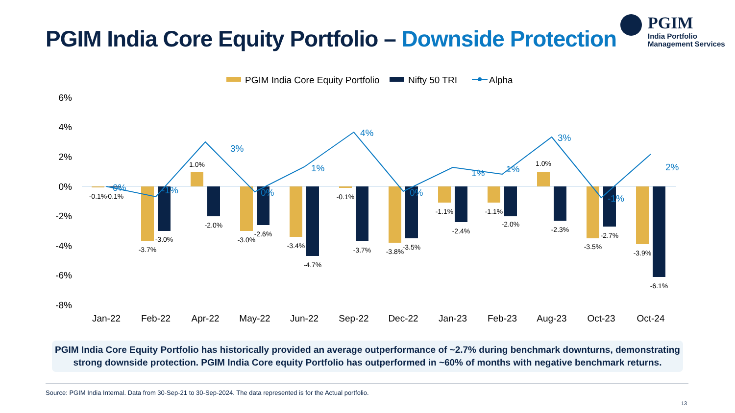PGIM India Core Equity Portfolio – Downside Protection
PGIM
India Portfolio
Management Services
PGIM India Core Equity Portfolio
Nifty 50 TRI
Alpha
6%
4%
2%
0%
-2%
-4%
-6%
-8%
0%
-1%
3%
0%
1%
4%
0%
1%
1%
3%
-1%
2%
-0.1%
-0.1%
-3.7%
-3.0%
1.0%
-2.0%
-3.0%
-2.6%
-3.4%
-4.7%
-0.1%
-3.7%
-3.8%
-3.5%
-1.1%
-2.4%
-1.1%
-2.0%
1.0%
-2.3%
-3.5%
-2.7%
-3.9%
-6.1%
Jan-22
Feb-22
Apr-22
May-22
Jun-22
Sep-22
Dec-22
Jan-23
Feb-23
Aug-23
Oct-23
Oct-24
PGIM India Core Equity Portfolio has historically provided an average outperformance of ~2.7% during benchmark downturns, demonstrating
strong downside protection. PGIM India Core equity Portfolio has outperformed in ~60% of months with negative benchmark returns.
Source: PGIM India Internal. Data from 30-Sep-21 to 30-Sep-2024. The data represented is for the Actual portfolio.
13